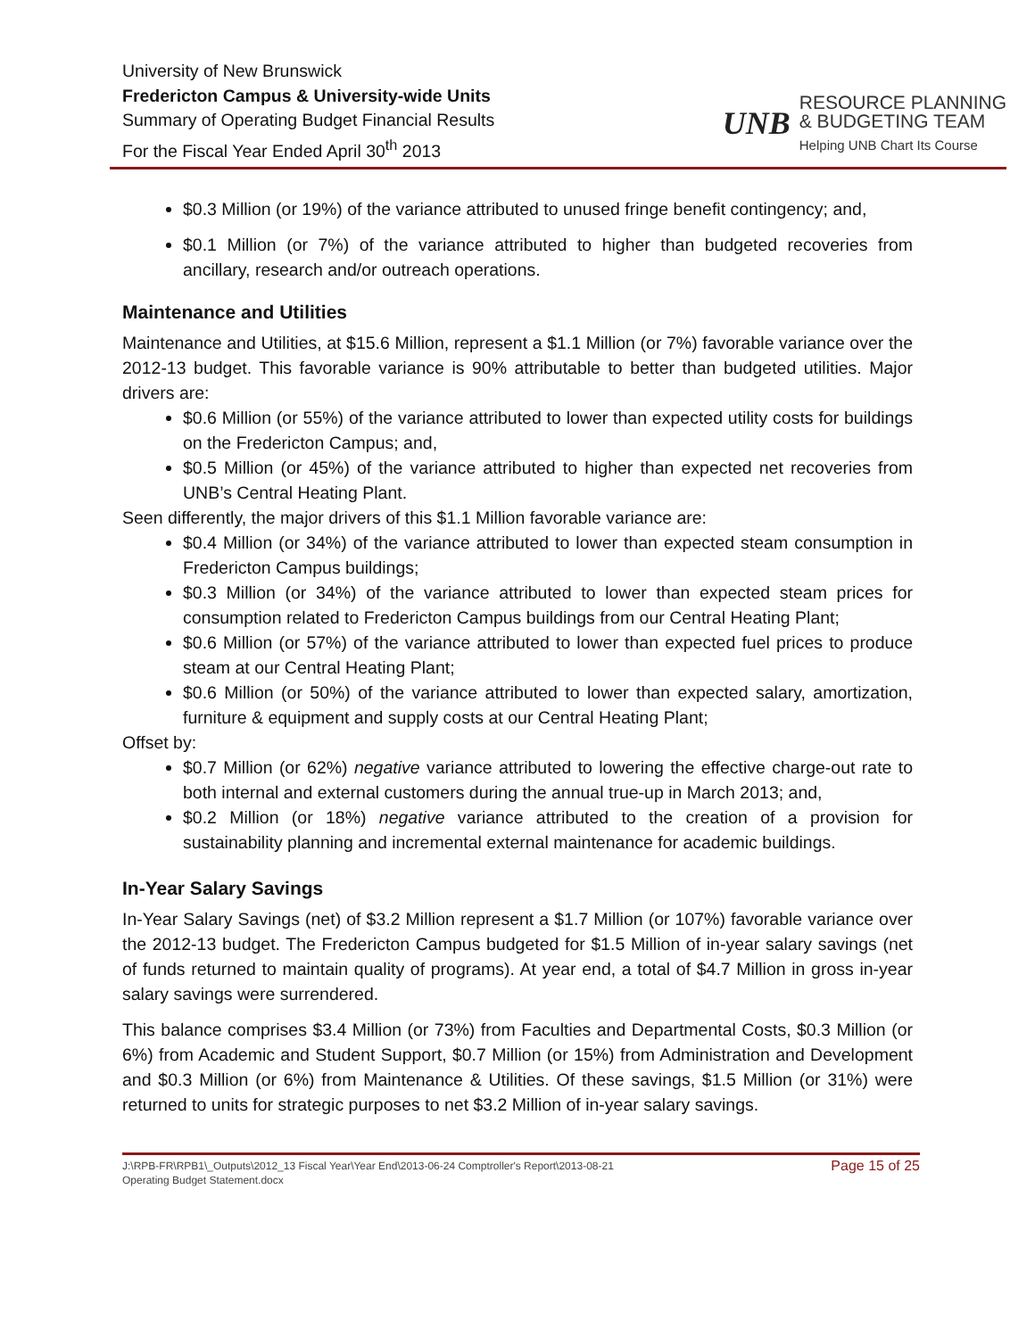University of New Brunswick
Fredericton Campus & University-wide Units
Summary of Operating Budget Financial Results
For the Fiscal Year Ended April 30<sup>th</sup> 2013
UNB
RESOURCE PLANNING
& BUDGETING TEAM
Helping UNB Chart Its Course
$0.3 Million (or 19%) of the variance attributed to unused fringe benefit contingency; and,
$0.1 Million (or 7%) of the variance attributed to higher than budgeted recoveries from ancillary, research and/or outreach operations.
Maintenance and Utilities
Maintenance and Utilities, at $15.6 Million, represent a $1.1 Million (or 7%) favorable variance over the 2012-13 budget. This favorable variance is 90% attributable to better than budgeted utilities. Major drivers are:
$0.6 Million (or 55%) of the variance attributed to lower than expected utility costs for buildings on the Fredericton Campus; and,
$0.5 Million (or 45%) of the variance attributed to higher than expected net recoveries from UNB’s Central Heating Plant.
Seen differently, the major drivers of this $1.1 Million favorable variance are:
$0.4 Million (or 34%) of the variance attributed to lower than expected steam consumption in Fredericton Campus buildings;
$0.3 Million (or 34%) of the variance attributed to lower than expected steam prices for consumption related to Fredericton Campus buildings from our Central Heating Plant;
$0.6 Million (or 57%) of the variance attributed to lower than expected fuel prices to produce steam at our Central Heating Plant;
$0.6 Million (or 50%) of the variance attributed to lower than expected salary, amortization, furniture & equipment and supply costs at our Central Heating Plant;
Offset by:
$0.7 Million (or 62%) negative variance attributed to lowering the effective charge-out rate to both internal and external customers during the annual true-up in March 2013; and,
$0.2 Million (or 18%) negative variance attributed to the creation of a provision for sustainability planning and incremental external maintenance for academic buildings.
In-Year Salary Savings
In-Year Salary Savings (net) of $3.2 Million represent a $1.7 Million (or 107%) favorable variance over the 2012-13 budget. The Fredericton Campus budgeted for $1.5 Million of in-year salary savings (net of funds returned to maintain quality of programs). At year end, a total of $4.7 Million in gross in-year salary savings were surrendered.
This balance comprises $3.4 Million (or 73%) from Faculties and Departmental Costs, $0.3 Million (or 6%) from Academic and Student Support, $0.7 Million (or 15%) from Administration and Development and $0.3 Million (or 6%) from Maintenance & Utilities. Of these savings, $1.5 Million (or 31%) were returned to units for strategic purposes to net $3.2 Million of in-year salary savings.
J:\RPB-FR\RPB1\_Outputs\2012_13 Fiscal Year\Year End\2013-06-24 Comptroller's Report\2013-08-21
Operating Budget Statement.docx Page 15 of 25